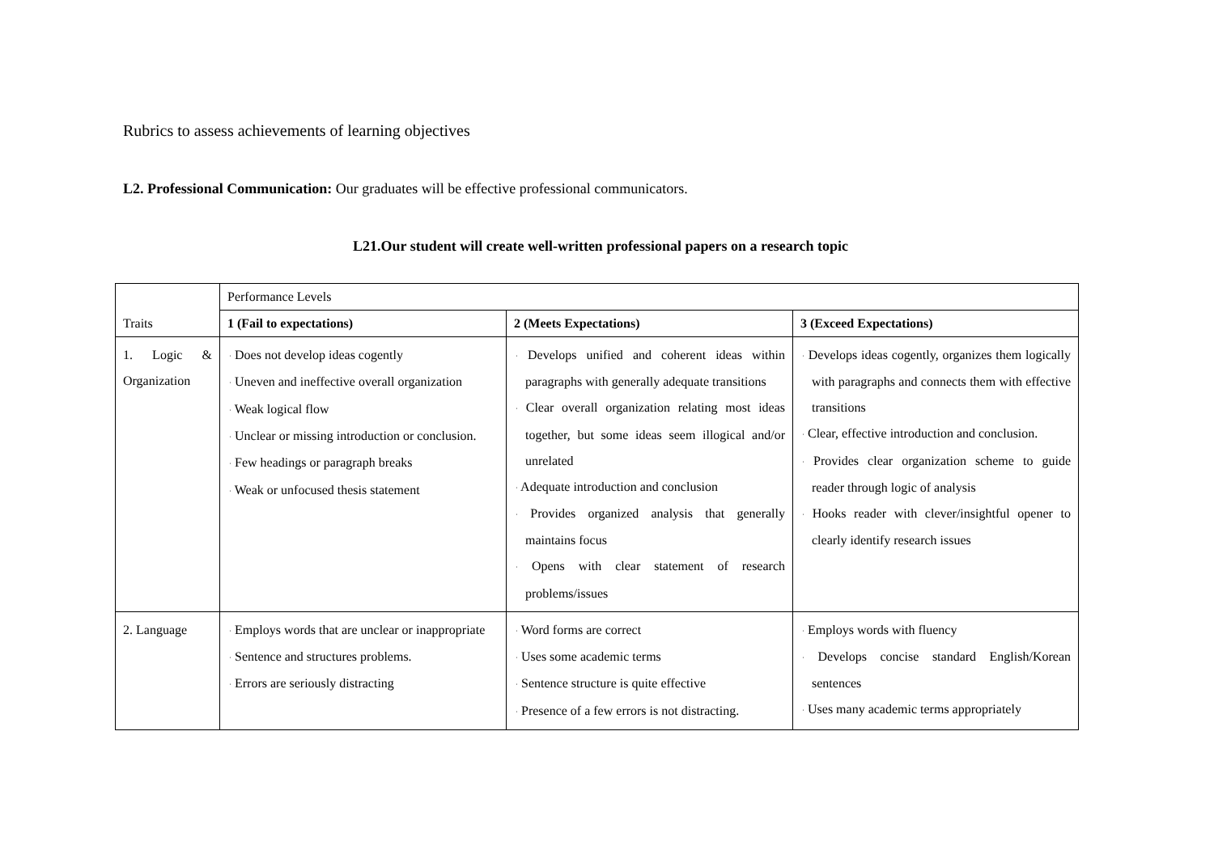Rubrics to assess achievements of learning objectives
L2. Professional Communication: Our graduates will be effective professional communicators.
L21.Our student will create well-written professional papers on a research topic
| Traits | Performance Levels | | |
| | 1 (Fail to expectations) | 2 (Meets Expectations) | 3 (Exceed Expectations) |
| 1. Logic & Organization | · Does not develop ideas cogently · Uneven and ineffective overall organization · Weak logical flow · Unclear or missing introduction or conclusion. · Few headings or paragraph breaks · Weak or unfocused thesis statement | · Develops unified and coherent ideas within paragraphs with generally adequate transitions · Clear overall organization relating most ideas together, but some ideas seem illogical and/or unrelated · Adequate introduction and conclusion · Provides organized analysis that generally maintains focus · Opens with clear statement of research problems/issues | · Develops ideas cogently, organizes them logically with paragraphs and connects them with effective transitions · Clear, effective introduction and conclusion. · Provides clear organization scheme to guide reader through logic of analysis · Hooks reader with clever/insightful opener to clearly identify research issues |
| 2. Language | · Employs words that are unclear or inappropriate · Sentence and structures problems. · Errors are seriously distracting | · Word forms are correct · Uses some academic terms · Sentence structure is quite effective · Presence of a few errors is not distracting. | · Employs words with fluency · Develops concise standard English/Korean sentences · Uses many academic terms appropriately |